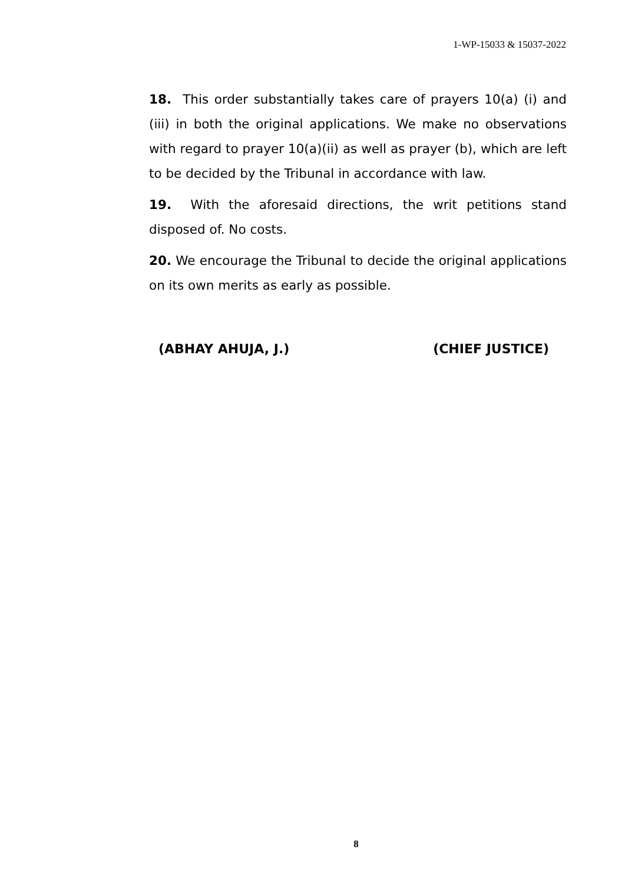1-WP-15033 & 15037-2022
18. This order substantially takes care of prayers 10(a) (i) and (iii) in both the original applications. We make no observations with regard to prayer 10(a)(ii) as well as prayer (b), which are left to be decided by the Tribunal in accordance with law.
19. With the aforesaid directions, the writ petitions stand disposed of. No costs.
20. We encourage the Tribunal to decide the original applications on its own merits as early as possible.
(ABHAY AHUJA, J.) (CHIEF JUSTICE)
8